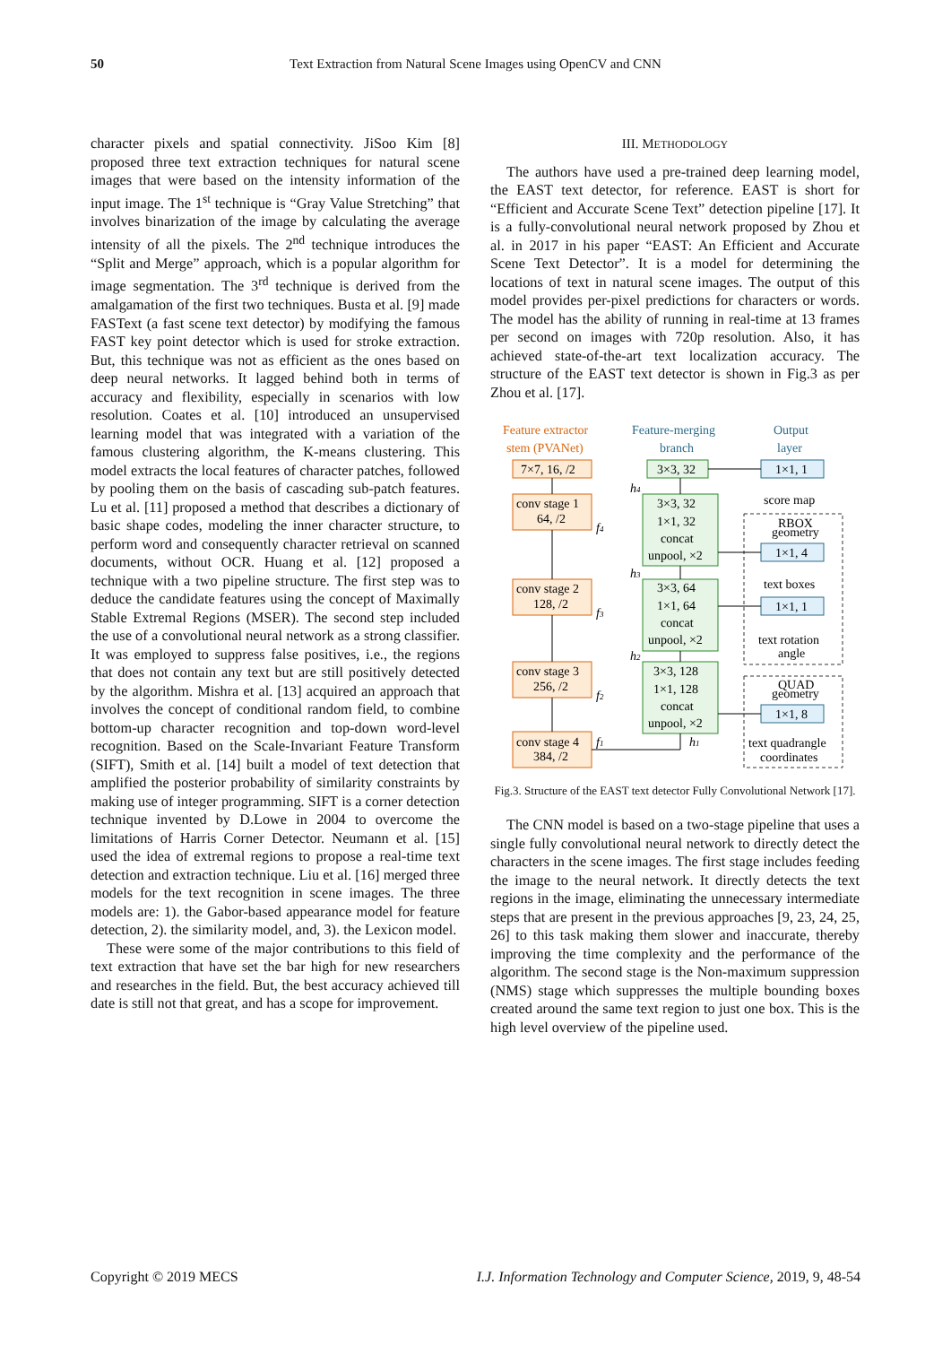50 Text Extraction from Natural Scene Images using OpenCV and CNN
character pixels and spatial connectivity. JiSoo Kim [8] proposed three text extraction techniques for natural scene images that were based on the intensity information of the input image. The 1<sup>st</sup> technique is “Gray Value Stretching” that involves binarization of the image by calculating the average intensity of all the pixels. The 2<sup>nd</sup> technique introduces the “Split and Merge” approach, which is a popular algorithm for image segmentation. The 3<sup>rd</sup> technique is derived from the amalgamation of the first two techniques. Busta et al. [9] made FASText (a fast scene text detector) by modifying the famous FAST key point detector which is used for stroke extraction. But, this technique was not as efficient as the ones based on deep neural networks. It lagged behind both in terms of accuracy and flexibility, especially in scenarios with low resolution. Coates et al. [10] introduced an unsupervised learning model that was integrated with a variation of the famous clustering algorithm, the K-means clustering. This model extracts the local features of character patches, followed by pooling them on the basis of cascading sub-patch features. Lu et al. [11] proposed a method that describes a dictionary of basic shape codes, modeling the inner character structure, to perform word and consequently character retrieval on scanned documents, without OCR. Huang et al. [12] proposed a technique with a two pipeline structure. The first step was to deduce the candidate features using the concept of Maximally Stable Extremal Regions (MSER). The second step included the use of a convolutional neural network as a strong classifier. It was employed to suppress false positives, i.e., the regions that does not contain any text but are still positively detected by the algorithm. Mishra et al. [13] acquired an approach that involves the concept of conditional random field, to combine bottom-up character recognition and top-down word-level recognition. Based on the Scale-Invariant Feature Transform (SIFT), Smith et al. [14] built a model of text detection that amplified the posterior probability of similarity constraints by making use of integer programming. SIFT is a corner detection technique invented by D.Lowe in 2004 to overcome the limitations of Harris Corner Detector. Neumann et al. [15] used the idea of extremal regions to propose a real-time text detection and extraction technique. Liu et al. [16] merged three models for the text recognition in scene images. The three models are: 1). the Gabor-based appearance model for feature detection, 2). the similarity model, and, 3). the Lexicon model.
These were some of the major contributions to this field of text extraction that have set the bar high for new researchers and researches in the field. But, the best accuracy achieved till date is still not that great, and has a scope for improvement.
III. METHODOLOGY
The authors have used a pre-trained deep learning model, the EAST text detector, for reference. EAST is short for “Efficient and Accurate Scene Text” detection pipeline [17]. It is a fully-convolutional neural network proposed by Zhou et al. in 2017 in his paper “EAST: An Efficient and Accurate Scene Text Detector”. It is a model for determining the locations of text in natural scene images. The output of this model provides per-pixel predictions for characters or words. The model has the ability of running in real-time at 13 frames per second on images with 720p resolution. Also, it has achieved state-of-the-art text localization accuracy. The structure of the EAST text detector is shown in Fig.3 as per Zhou et al. [17].
Feature extractor
stem (PVANet)
Feature-merging
branch
Output
layer
7×7, 16, /2
conv stage 1
64, /2
conv stage 2
128, /2
conv stage 3
256, /2
conv stage 4
384, /2
3×3, 32
3×3, 32
1×1, 32
concat
unpool, ×2
3×3, 64
1×1, 64
concat
unpool, ×2
3×3, 128
1×1, 128
concat
unpool, ×2
1×1, 1
score map
RBOX
geometry
1×1, 4
text boxes
1×1, 1
text rotation
angle
QUAD
geometry
1×1, 8
text quadrangle
coordinates
f4
f3
f2
f1
h4
h3
h2
h1
Fig.3. Structure of the EAST text detector Fully Convolutional Network [17].
The CNN model is based on a two-stage pipeline that uses a single fully convolutional neural network to directly detect the characters in the scene images. The first stage includes feeding the image to the neural network. It directly detects the text regions in the image, eliminating the unnecessary intermediate steps that are present in the previous approaches [9, 23, 24, 25, 26] to this task making them slower and inaccurate, thereby improving the time complexity and the performance of the algorithm. The second stage is the Non-maximum suppression (NMS) stage which suppresses the multiple bounding boxes created around the same text region to just one box. This is the high level overview of the pipeline used.
Copyright © 2019 MECS I.J. Information Technology and Computer Science, 2019, 9, 48-54